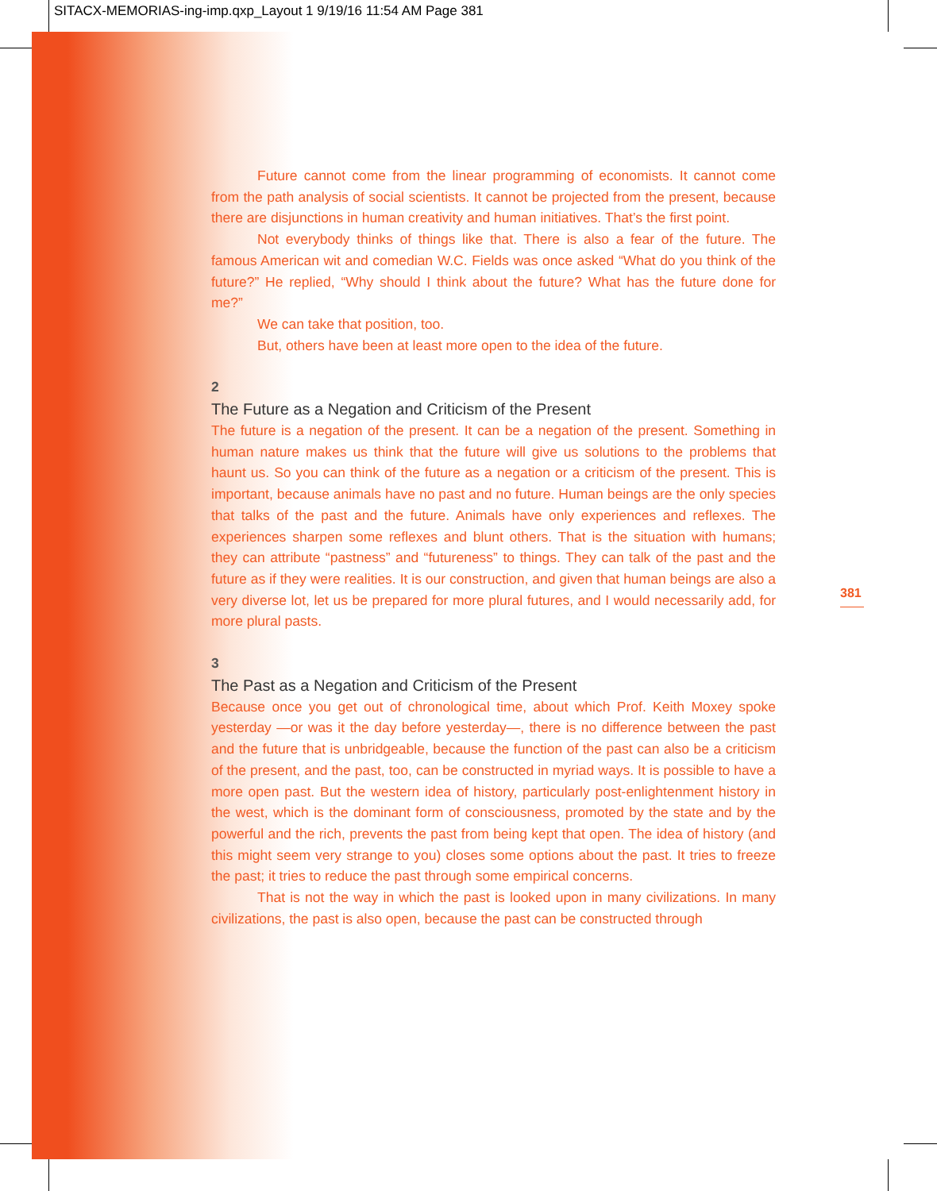SITACX-MEMORIAS-ing-imp.qxp_Layout 1 9/19/16 11:54 AM Page 381
Future cannot come from the linear programming of economists. It cannot come from the path analysis of social scientists. It cannot be projected from the pres­ent, because there are disjunctions in human creativity and human initiatives. That’s the first point.
Not everybody thinks of things like that. There is also a fear of the future. The famous American wit and comedian W.C. Fields was once asked “What do you think of the future?” He replied, “Why should I think about the future? What has the future done for me?”
We can take that position, too.
But, others have been at least more open to the idea of the future.
2
The Future as a Negation and Criticism of the Present
The future is a negation of the present. It can be a negation of the present. Something in human nature makes us think that the future will give us solutions to the problems that haunt us. So you can think of the future as a negation or a criticism of the present. This is important, because animals have no past and no future. Human beings are the only species that talks of the past and the future. Animals have only experiences and reflexes. The experiences sharpen some reflexes and blunt others. That is the situation with humans; they can attribute “pastness” and “futureness” to things. They can talk of the past and the future as if they were realities. It is our construction, and given that human beings are also a very diverse lot, let us be prepared for more plural futures, and I would necessarily add, for more plural pasts.
3
The Past as a Negation and Criticism of the Present
Because once you get out of chronological time, about which Prof. Keith Moxey spoke yesterday —or was it the day before yesterday—, there is no difference between the past and the future that is unbridgeable, because the function of the past can also be a criticism of the present, and the past, too, can be constructed in myriad ways. It is possible to have a more open past. But the western idea of history, particularly post-enlightenment history in the west, which is the dominant form of consciousness, promoted by the state and by the powerful and the rich, prevents the past from being kept that open. The idea of history (and this might seem very strange to you) closes some options about the past. It tries to freeze the past; it tries to reduce the past through some empirical concerns.
That is not the way in which the past is looked upon in many civilizations. In many civilizations, the past is also open, because the past can be constructed through
381